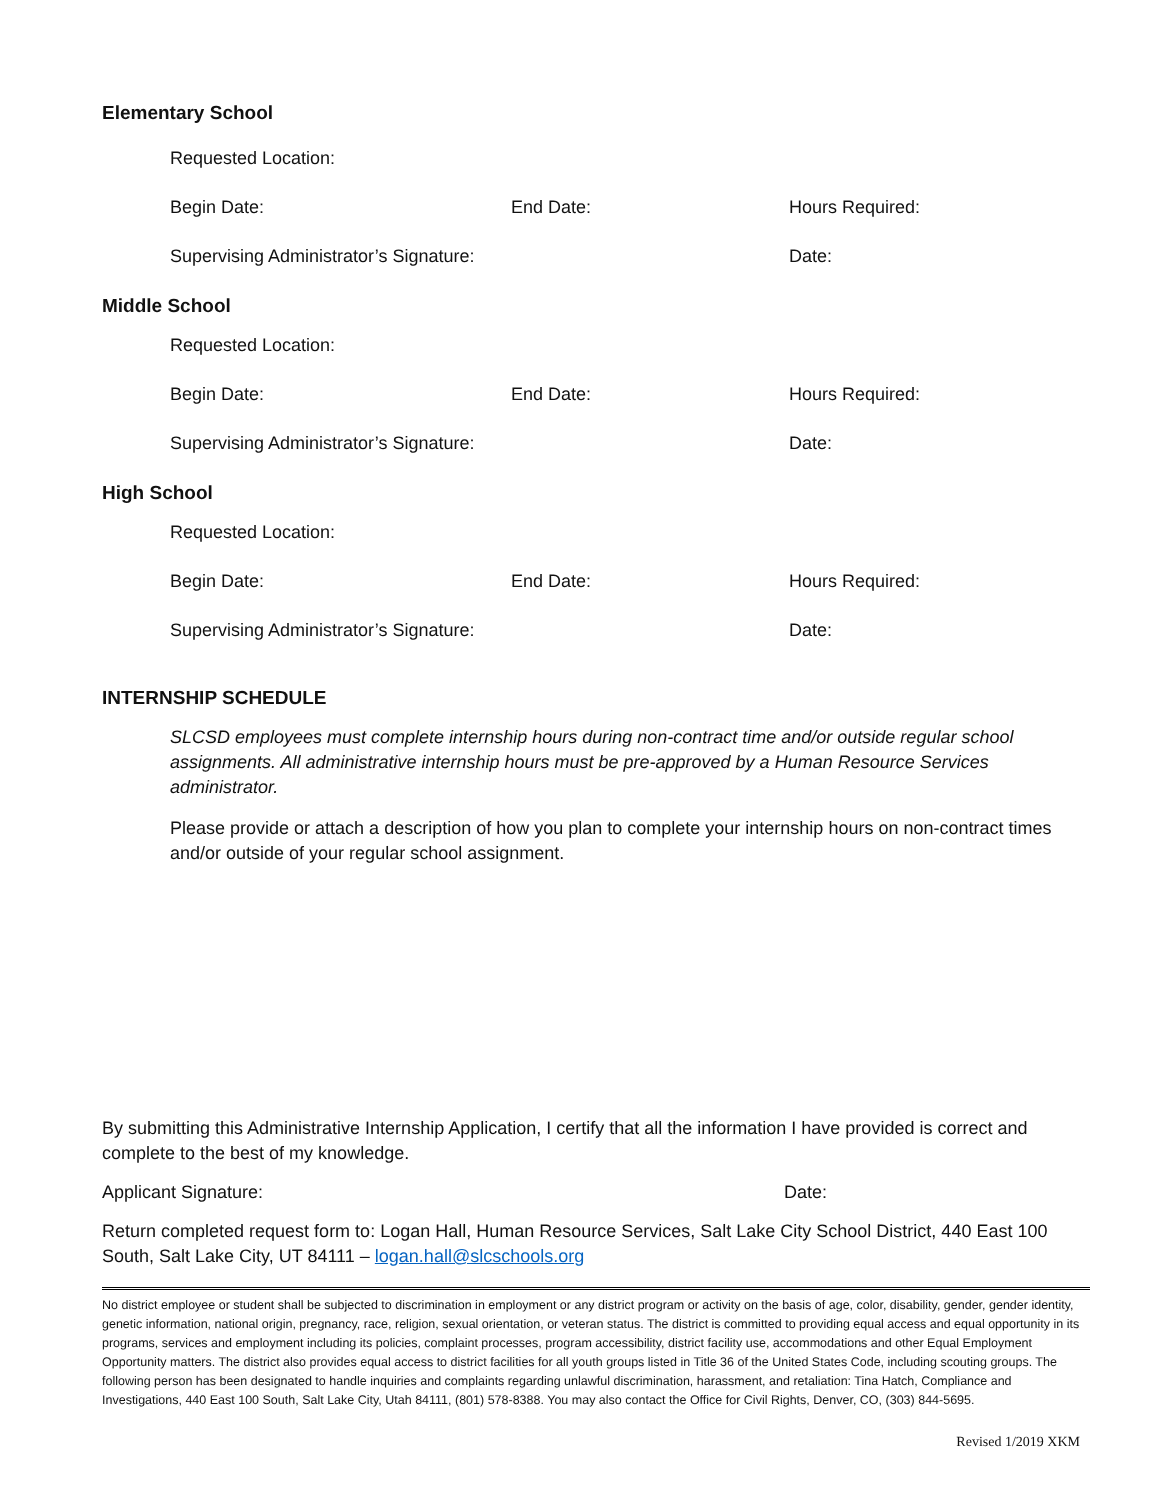Elementary School
Requested Location:
Begin Date: End Date: Hours Required:
Supervising Administrator’s Signature: Date:
Middle School
Requested Location:
Begin Date: End Date: Hours Required:
Supervising Administrator’s Signature: Date:
High School
Requested Location:
Begin Date: End Date: Hours Required:
Supervising Administrator’s Signature: Date:
INTERNSHIP SCHEDULE
SLCSD employees must complete internship hours during non-contract time and/or outside regular school assignments. All administrative internship hours must be pre-approved by a Human Resource Services administrator.
Please provide or attach a description of how you plan to complete your internship hours on non-contract times and/or outside of your regular school assignment.
By submitting this Administrative Internship Application, I certify that all the information I have provided is correct and complete to the best of my knowledge.
Applicant Signature: Date:
Return completed request form to: Logan Hall, Human Resource Services, Salt Lake City School District, 440 East 100 South, Salt Lake City, UT 84111 – logan.hall@slcschools.org
No district employee or student shall be subjected to discrimination in employment or any district program or activity on the basis of age, color, disability, gender, gender identity, genetic information, national origin, pregnancy, race, religion, sexual orientation, or veteran status. The district is committed to providing equal access and equal opportunity in its programs, services and employment including its policies, complaint processes, program accessibility, district facility use, accommodations and other Equal Employment Opportunity matters. The district also provides equal access to district facilities for all youth groups listed in Title 36 of the United States Code, including scouting groups. The following person has been designated to handle inquiries and complaints regarding unlawful discrimination, harassment, and retaliation: Tina Hatch, Compliance and Investigations, 440 East 100 South, Salt Lake City, Utah 84111, (801) 578-8388. You may also contact the Office for Civil Rights, Denver, CO, (303) 844-5695.
Revised 1/2019 XKM